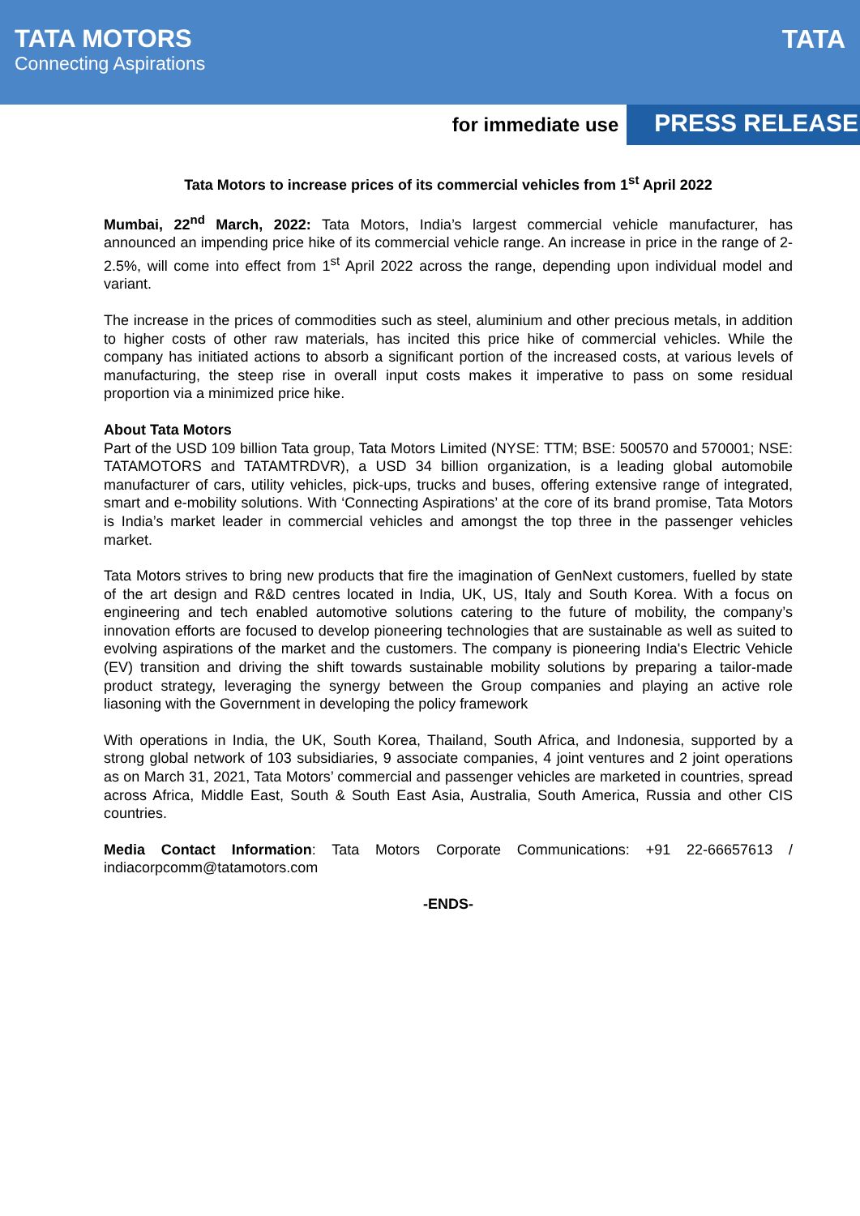TATA MOTORS
Connecting Aspirations
TATA
for immediate use PRESS RELEASE
Tata Motors to increase prices of its commercial vehicles from 1<sup>st</sup> April 2022
Mumbai, 22<sup>nd</sup> March, 2022: Tata Motors, India’s largest commercial vehicle manufacturer, has announced an impending price hike of its commercial vehicle range. An increase in price in the range of 2-2.5%, will come into effect from 1<sup>st</sup> April 2022 across the range, depending upon individual model and variant.
The increase in the prices of commodities such as steel, aluminium and other precious metals, in addition to higher costs of other raw materials, has incited this price hike of commercial vehicles. While the company has initiated actions to absorb a significant portion of the increased costs, at various levels of manufacturing, the steep rise in overall input costs makes it imperative to pass on some residual proportion via a minimized price hike.
About Tata Motors
Part of the USD 109 billion Tata group, Tata Motors Limited (NYSE: TTM; BSE: 500570 and 570001; NSE: TATAMOTORS and TATAMTRDVR), a USD 34 billion organization, is a leading global automobile manufacturer of cars, utility vehicles, pick-ups, trucks and buses, offering extensive range of integrated, smart and e-mobility solutions. With ‘Connecting Aspirations’ at the core of its brand promise, Tata Motors is India’s market leader in commercial vehicles and amongst the top three in the passenger vehicles market.
Tata Motors strives to bring new products that fire the imagination of GenNext customers, fuelled by state of the art design and R&D centres located in India, UK, US, Italy and South Korea. With a focus on engineering and tech enabled automotive solutions catering to the future of mobility, the company’s innovation efforts are focused to develop pioneering technologies that are sustainable as well as suited to evolving aspirations of the market and the customers. The company is pioneering India's Electric Vehicle (EV) transition and driving the shift towards sustainable mobility solutions by preparing a tailor-made product strategy, leveraging the synergy between the Group companies and playing an active role liasoning with the Government in developing the policy framework
With operations in India, the UK, South Korea, Thailand, South Africa, and Indonesia, supported by a strong global network of 103 subsidiaries, 9 associate companies, 4 joint ventures and 2 joint operations as on March 31, 2021, Tata Motors’ commercial and passenger vehicles are marketed in countries, spread across Africa, Middle East, South & South East Asia, Australia, South America, Russia and other CIS countries.
Media Contact Information: Tata Motors Corporate Communications: +91 22-66657613 / indiacorpcomm@tatamotors.com
-ENDS-